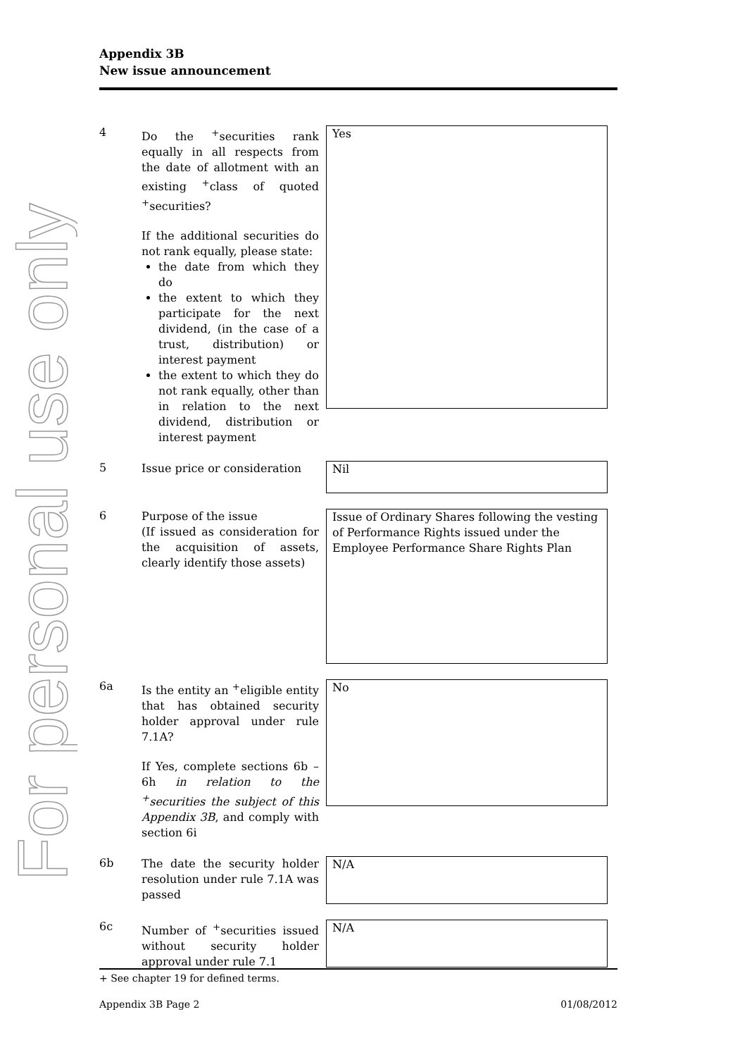For personal use only
Appendix 3B
New issue announcement
4
Do the <sup>+</sup>securities rank equally in all respects from the date of allotment with an existing <sup>+</sup>class of quoted <sup>+</sup>securities?
If the additional securities do not rank equally, please state:
the date from which they do
the extent to which they participate for the next dividend, (in the case of a trust, distribution) or interest payment
the extent to which they do not rank equally, other than in relation to the next dividend, distribution or interest payment
Yes
5
Issue price or consideration
Nil
6
Purpose of the issue
(If issued as consideration for the acquisition of assets, clearly identify those assets)
Issue of Ordinary Shares following the vesting of Performance Rights issued under the Employee Performance Share Rights Plan
6a
Is the entity an <sup>+</sup>eligible entity that has obtained security holder approval under rule 7.1A?
If Yes, complete sections 6b – 6h in relation to the <sup>+</sup>securities the subject of this Appendix 3B, and comply with section 6i
No
6b
The date the security holder resolution under rule 7.1A was passed
N/A
6c
Number of <sup>+</sup>securities issued without security holder approval under rule 7.1
N/A
+ See chapter 19 for defined terms.
Appendix 3B Page 2 01/08/2012